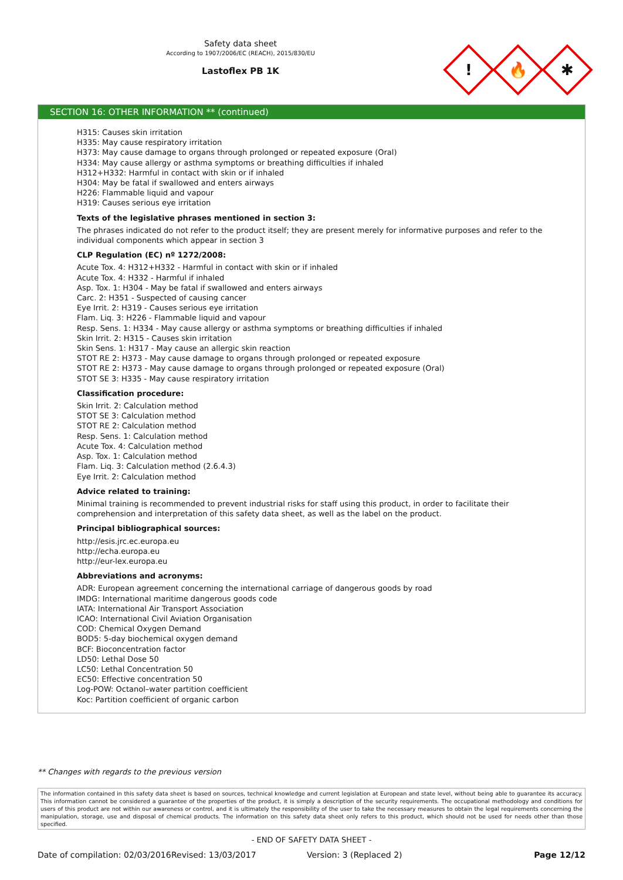Safety data sheet
According to 1907/2006/EC (REACH), 2015/830/EU
Lastoflex PB 1K
!
🔥
✱
SECTION 16: OTHER INFORMATION ** (continued)
H315: Causes skin irritation
H335: May cause respiratory irritation
H373: May cause damage to organs through prolonged or repeated exposure (Oral)
H334: May cause allergy or asthma symptoms or breathing difficulties if inhaled
H312+H332: Harmful in contact with skin or if inhaled
H304: May be fatal if swallowed and enters airways
H226: Flammable liquid and vapour
H319: Causes serious eye irritation
Texts of the legislative phrases mentioned in section 3:
The phrases indicated do not refer to the product itself; they are present merely for informative purposes and refer to the individual components which appear in section 3
CLP Regulation (EC) nº 1272/2008:
Acute Tox. 4: H312+H332 - Harmful in contact with skin or if inhaled
Acute Tox. 4: H332 - Harmful if inhaled
Asp. Tox. 1: H304 - May be fatal if swallowed and enters airways
Carc. 2: H351 - Suspected of causing cancer
Eye Irrit. 2: H319 - Causes serious eye irritation
Flam. Liq. 3: H226 - Flammable liquid and vapour
Resp. Sens. 1: H334 - May cause allergy or asthma symptoms or breathing difficulties if inhaled
Skin Irrit. 2: H315 - Causes skin irritation
Skin Sens. 1: H317 - May cause an allergic skin reaction
STOT RE 2: H373 - May cause damage to organs through prolonged or repeated exposure
STOT RE 2: H373 - May cause damage to organs through prolonged or repeated exposure (Oral)
STOT SE 3: H335 - May cause respiratory irritation
Classification procedure:
Skin Irrit. 2: Calculation method
STOT SE 3: Calculation method
STOT RE 2: Calculation method
Resp. Sens. 1: Calculation method
Acute Tox. 4: Calculation method
Asp. Tox. 1: Calculation method
Flam. Liq. 3: Calculation method (2.6.4.3)
Eye Irrit. 2: Calculation method
Advice related to training:
Minimal training is recommended to prevent industrial risks for staff using this product, in order to facilitate their comprehension and interpretation of this safety data sheet, as well as the label on the product.
Principal bibliographical sources:
http://esis.jrc.ec.europa.eu
http://echa.europa.eu
http://eur-lex.europa.eu
Abbreviations and acronyms:
ADR: European agreement concerning the international carriage of dangerous goods by road
IMDG: International maritime dangerous goods code
IATA: International Air Transport Association
ICAO: International Civil Aviation Organisation
COD: Chemical Oxygen Demand
BOD5: 5-day biochemical oxygen demand
BCF: Bioconcentration factor
LD50: Lethal Dose 50
LC50: Lethal Concentration 50
EC50: Effective concentration 50
Log-POW: Octanol–water partition coefficient
Koc: Partition coefficient of organic carbon
** Changes with regards to the previous version
The information contained in this safety data sheet is based on sources, technical knowledge and current legislation at European and state level, without being able to guarantee its accuracy. This information cannot be considered a guarantee of the properties of the product, it is simply a description of the security requirements. The occupational methodology and conditions for users of this product are not within our awareness or control, and it is ultimately the responsibility of the user to take the necessary measures to obtain the legal requirements concerning the manipulation, storage, use and disposal of chemical products. The information on this safety data sheet only refers to this product, which should not be used for needs other than those specified.
- END OF SAFETY DATA SHEET -
Date of compilation: 02/03/2016 Revised: 13/03/2017 Version: 3 (Replaced 2) Page 12/12